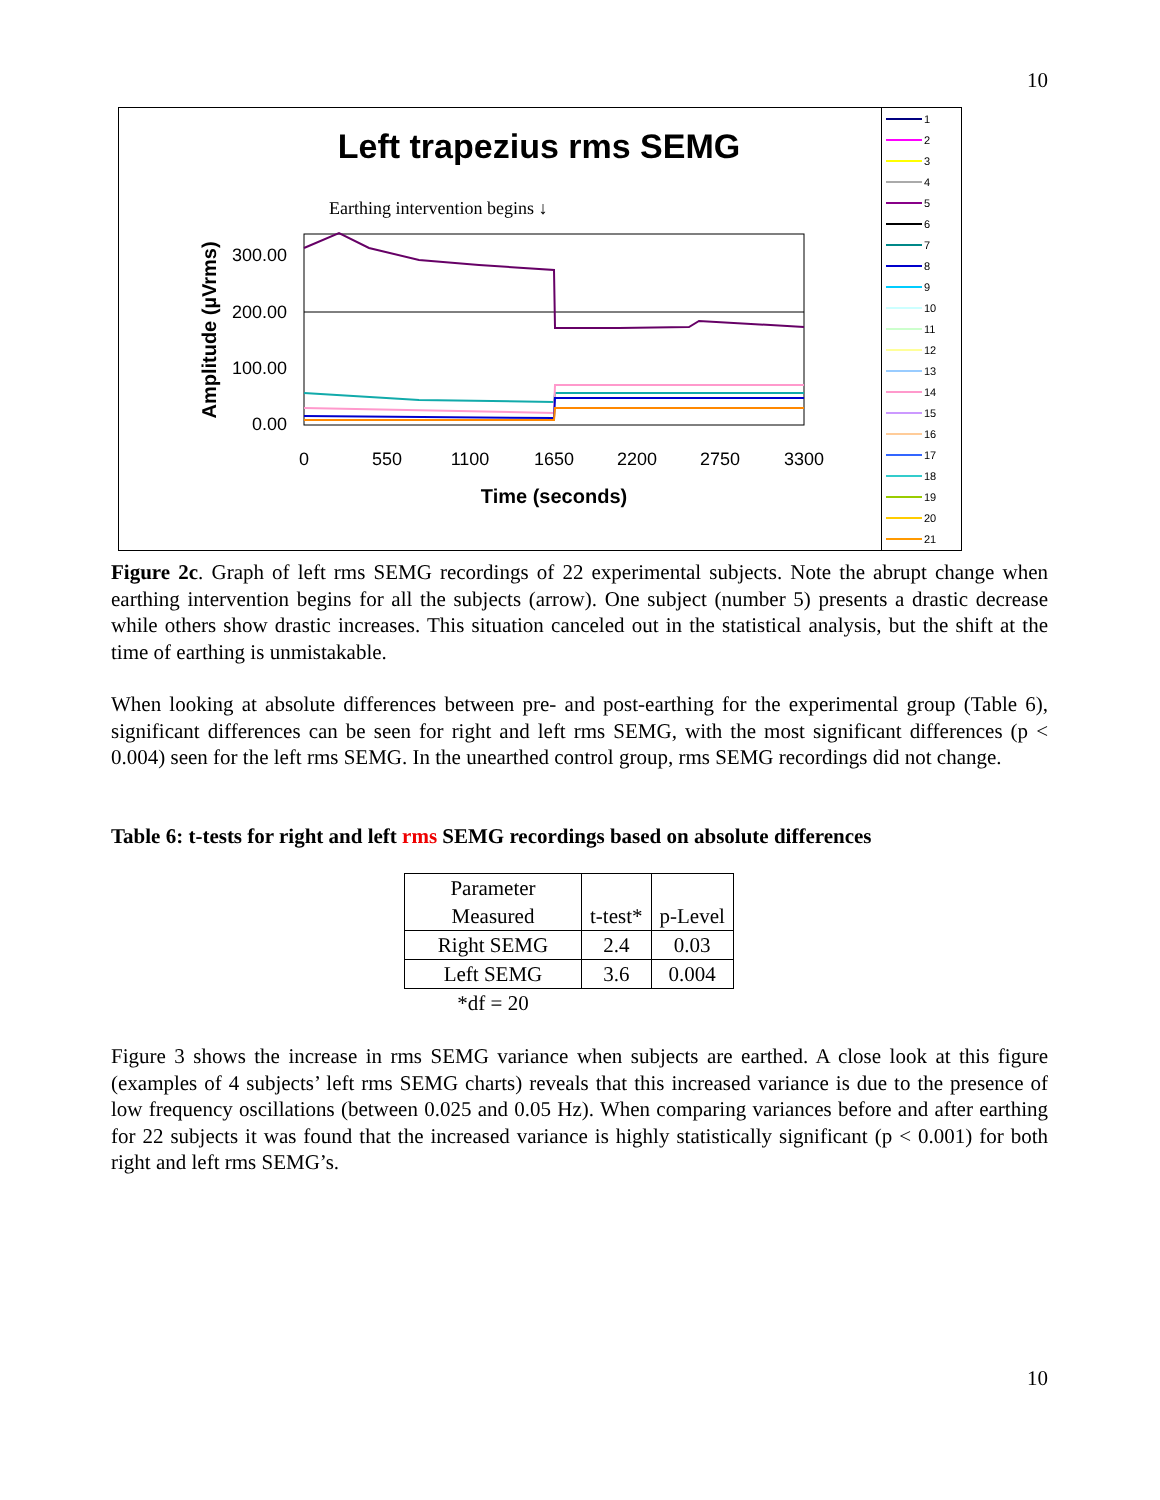10
Left trapezius rms SEMG
Earthing intervention begins ↓
300.00
200.00
100.00
0.00
0
550
1100
1650
2200
2750
3300
Time (seconds)
Amplitude (µVrms)
1
2
3
4
5
6
7
8
9
10
11
12
13
14
15
16
17
18
19
20
21
Figure 2c. Graph of left rms SEMG recordings of 22 experimental subjects. Note the abrupt change when earthing intervention begins for all the subjects (arrow). One subject (number 5) presents a drastic decrease while others show drastic increases. This situation canceled out in the statistical analysis, but the shift at the time of earthing is unmistakable.
When looking at absolute differences between pre- and post-earthing for the experimental group (Table 6), significant differences can be seen for right and left rms SEMG, with the most significant differences (p < 0.004) seen for the left rms SEMG. In the unearthed control group, rms SEMG recordings did not change.
Table 6: t-tests for right and left rms SEMG recordings based on absolute differences
| Parameter Measured | t-test* | p-Level |
| Right SEMG | 2.4 | 0.03 |
| Left SEMG | 3.6 | 0.004 |
| *df = 20 | | |
Figure 3 shows the increase in rms SEMG variance when subjects are earthed. A close look at this figure (examples of 4 subjects’ left rms SEMG charts) reveals that this increased variance is due to the presence of low frequency oscillations (between 0.025 and 0.05 Hz). When comparing variances before and after earthing for 22 subjects it was found that the increased variance is highly statistically significant (p < 0.001) for both right and left rms SEMG’s.
10